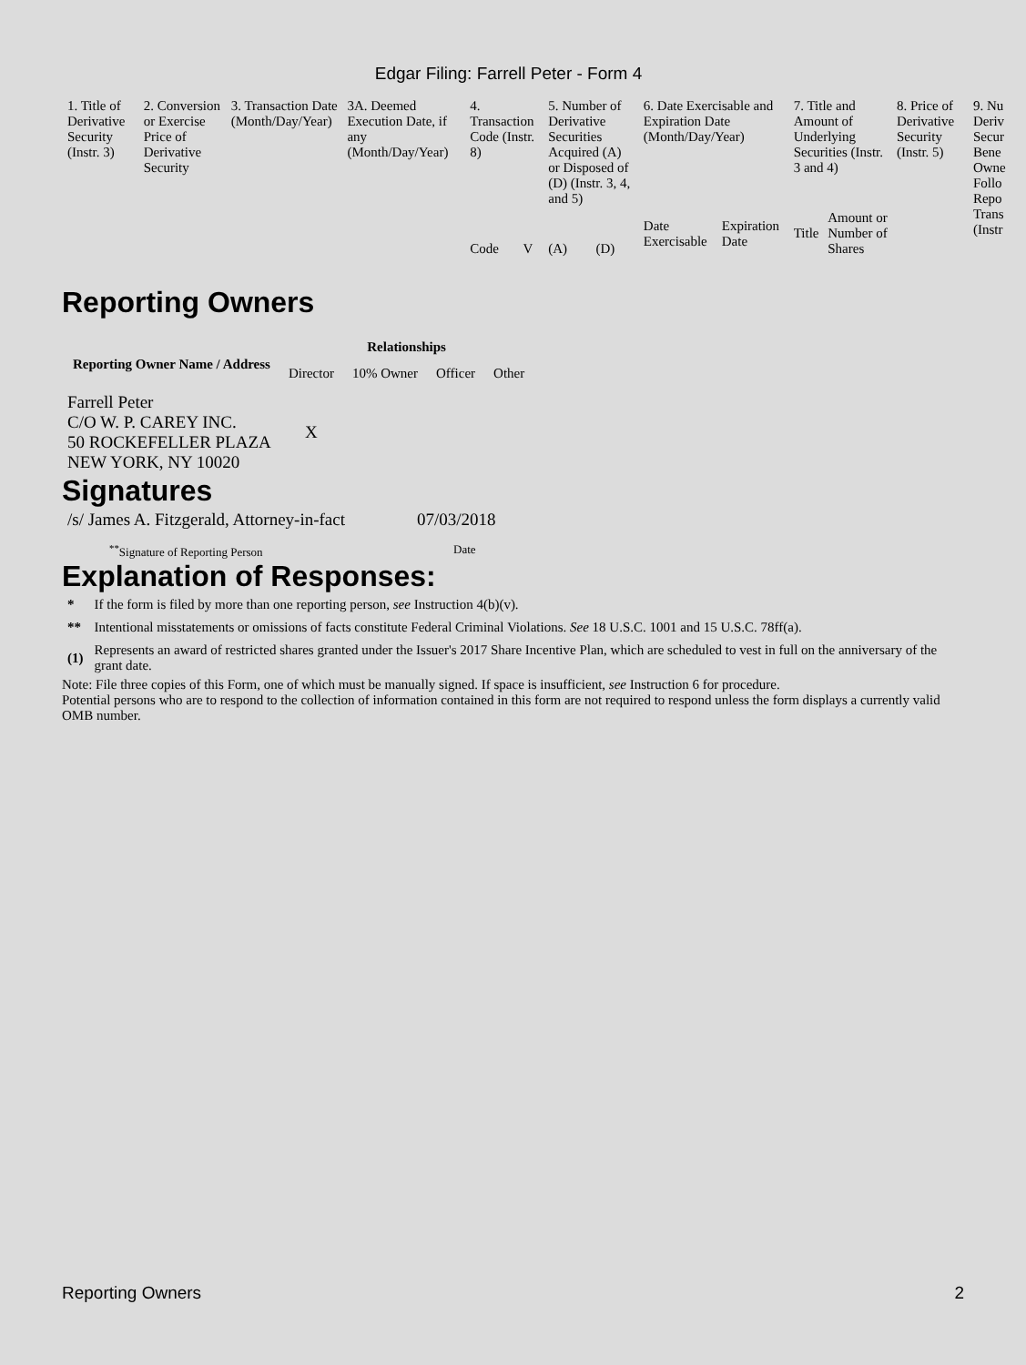Edgar Filing: Farrell Peter - Form 4
| 1. Title of Derivative Security (Instr. 3) | 2. Conversion or Exercise Price of Derivative Security | 3. Transaction Date (Month/Day/Year) | 3A. Deemed Execution Date, if any (Month/Day/Year) | 4. Transaction Code (Instr. 8) | | 5. Number of Derivative Securities Acquired (A) or Disposed of (D) (Instr. 3, 4, and 5) | | 6. Date Exercisable and Expiration Date (Month/Day/Year) | | 7. Title and Amount of Underlying Securities (Instr. 3 and 4) | | 8. Price of Derivative Security (Instr. 5) | 9. Nu Deriv Secur Bene Owne Follo Repo Trans (Instr |
| | | | | Code | V | (A) | (D) | Date Exercisable | Expiration Date | Title | Amount or Number of Shares | | |
Reporting Owners
| Reporting Owner Name / Address | Relationships | | | |
| --- | --- | --- | --- | --- |
| | Director | 10% Owner | Officer | Other |
| Farrell Peter C/O W. P. CAREY INC. 50 ROCKEFELLER PLAZA NEW YORK, NY 10020 | X | | | |
Signatures
| /s/ James A. Fitzgerald, Attorney-in-fact | 07/03/2018 |
| <sup>**</sup> Signature of Reporting Person | Date |
Explanation of Responses:
| * | If the form is filed by more than one reporting person, see Instruction 4(b)(v). |
| ** | Intentional misstatements or omissions of facts constitute Federal Criminal Violations. See 18 U.S.C. 1001 and 15 U.S.C. 78ff(a). |
| (1) | Represents an award of restricted shares granted under the Issuer's 2017 Share Incentive Plan, which are scheduled to vest in full on the anniversary of the grant date. |
Note: File three copies of this Form, one of which must be manually signed. If space is insufficient, see Instruction 6 for procedure.
Potential persons who are to respond to the collection of information contained in this form are not required to respond unless the form displays a currently valid OMB number.
Reporting Owners 2